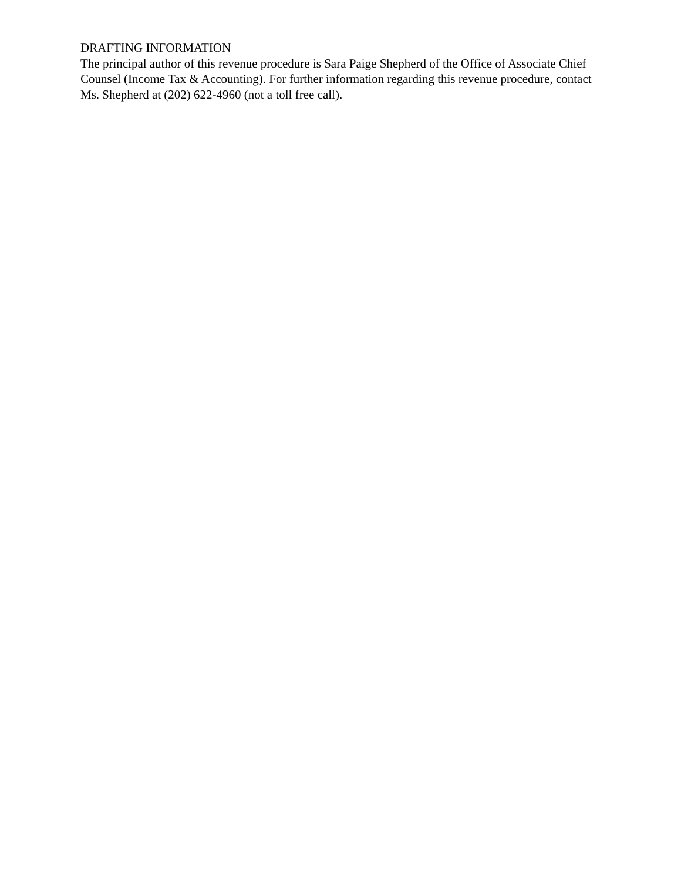DRAFTING INFORMATION
The principal author of this revenue procedure is Sara Paige Shepherd of the Office of Associate Chief Counsel (Income Tax & Accounting). For further information regarding this revenue procedure, contact Ms. Shepherd at (202) 622-4960 (not a toll free call).